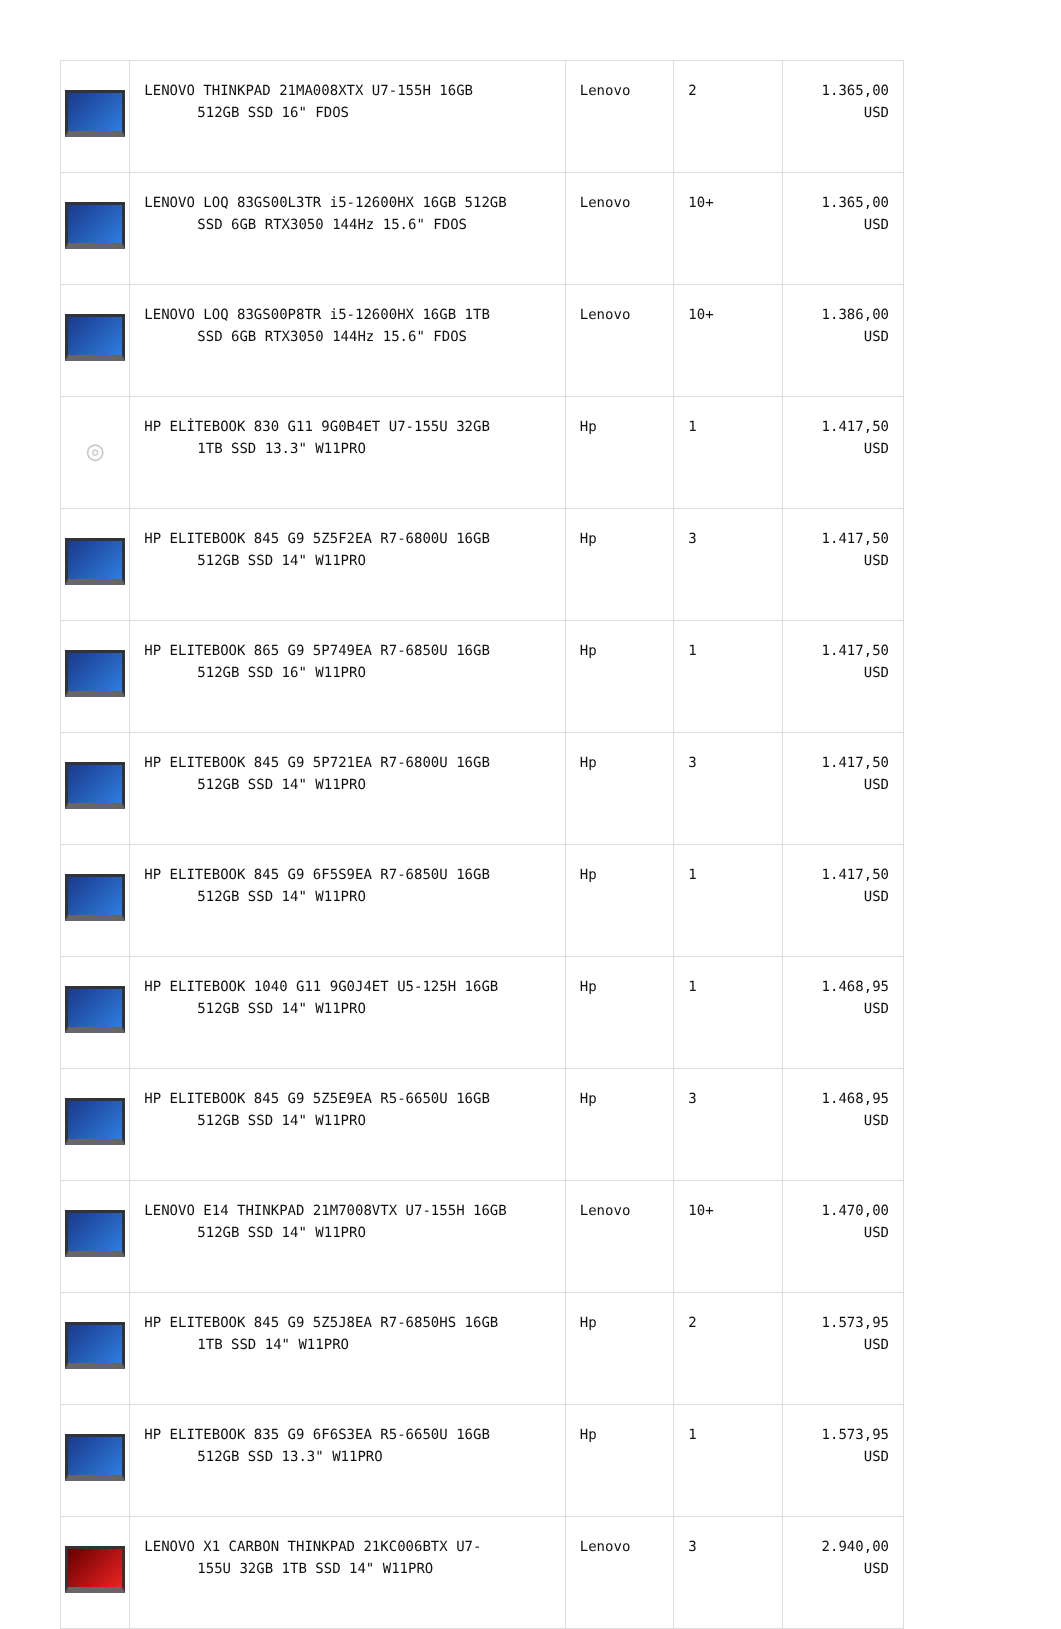| | LENOVO THINKPAD 21MA008XTX U7-155H 16GB 512GB SSD 16" FDOS | Lenovo | 2 | 1.365,00 USD |
| | LENOVO LOQ 83GS00L3TR i5-12600HX 16GB 512GB SSD 6GB RTX3050 144Hz 15.6" FDOS | Lenovo | 10+ | 1.365,00 USD |
| | LENOVO LOQ 83GS00P8TR i5-12600HX 16GB 1TB SSD 6GB RTX3050 144Hz 15.6" FDOS | Lenovo | 10+ | 1.386,00 USD |
| ◎ | HP ELİTEBOOK 830 G11 9G0B4ET U7-155U 32GB 1TB SSD 13.3" W11PRO | Hp | 1 | 1.417,50 USD |
| | HP ELITEBOOK 845 G9 5Z5F2EA R7-6800U 16GB 512GB SSD 14" W11PRO | Hp | 3 | 1.417,50 USD |
| | HP ELITEBOOK 865 G9 5P749EA R7-6850U 16GB 512GB SSD 16" W11PRO | Hp | 1 | 1.417,50 USD |
| | HP ELITEBOOK 845 G9 5P721EA R7-6800U 16GB 512GB SSD 14" W11PRO | Hp | 3 | 1.417,50 USD |
| | HP ELITEBOOK 845 G9 6F5S9EA R7-6850U 16GB 512GB SSD 14" W11PRO | Hp | 1 | 1.417,50 USD |
| | HP ELITEBOOK 1040 G11 9G0J4ET U5-125H 16GB 512GB SSD 14" W11PRO | Hp | 1 | 1.468,95 USD |
| | HP ELITEBOOK 845 G9 5Z5E9EA R5-6650U 16GB 512GB SSD 14" W11PRO | Hp | 3 | 1.468,95 USD |
| | LENOVO E14 THINKPAD 21M7008VTX U7-155H 16GB 512GB SSD 14" W11PRO | Lenovo | 10+ | 1.470,00 USD |
| | HP ELITEBOOK 845 G9 5Z5J8EA R7-6850HS 16GB 1TB SSD 14" W11PRO | Hp | 2 | 1.573,95 USD |
| | HP ELITEBOOK 835 G9 6F6S3EA R5-6650U 16GB 512GB SSD 13.3" W11PRO | Hp | 1 | 1.573,95 USD |
| | LENOVO X1 CARBON THINKPAD 21KC006BTX U7- 155U 32GB 1TB SSD 14" W11PRO | Lenovo | 3 | 2.940,00 USD |